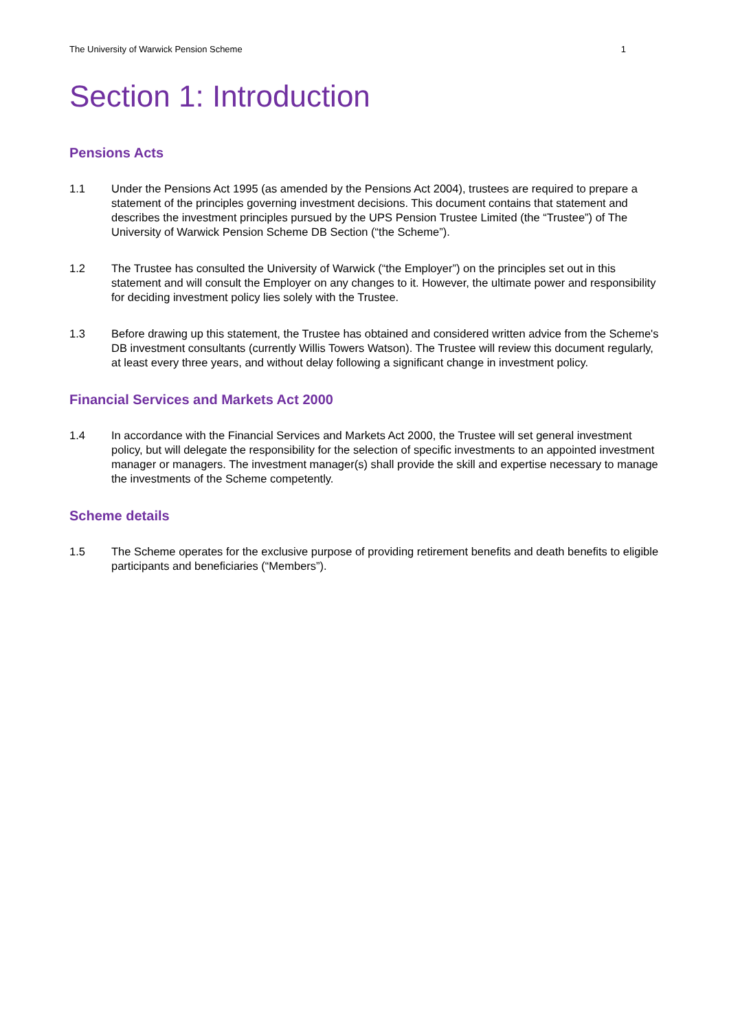The University of Warwick Pension Scheme 1
Section 1: Introduction
Pensions Acts
1.1 Under the Pensions Act 1995 (as amended by the Pensions Act 2004), trustees are required to prepare a statement of the principles governing investment decisions. This document contains that statement and describes the investment principles pursued by the UPS Pension Trustee Limited (the “Trustee”) of The University of Warwick Pension Scheme DB Section (“the Scheme”).
1.2 The Trustee has consulted the University of Warwick (“the Employer”) on the principles set out in this statement and will consult the Employer on any changes to it. However, the ultimate power and responsibility for deciding investment policy lies solely with the Trustee.
1.3 Before drawing up this statement, the Trustee has obtained and considered written advice from the Scheme's DB investment consultants (currently Willis Towers Watson). The Trustee will review this document regularly, at least every three years, and without delay following a significant change in investment policy.
Financial Services and Markets Act 2000
1.4 In accordance with the Financial Services and Markets Act 2000, the Trustee will set general investment policy, but will delegate the responsibility for the selection of specific investments to an appointed investment manager or managers. The investment manager(s) shall provide the skill and expertise necessary to manage the investments of the Scheme competently.
Scheme details
1.5 The Scheme operates for the exclusive purpose of providing retirement benefits and death benefits to eligible participants and beneficiaries (“Members”).